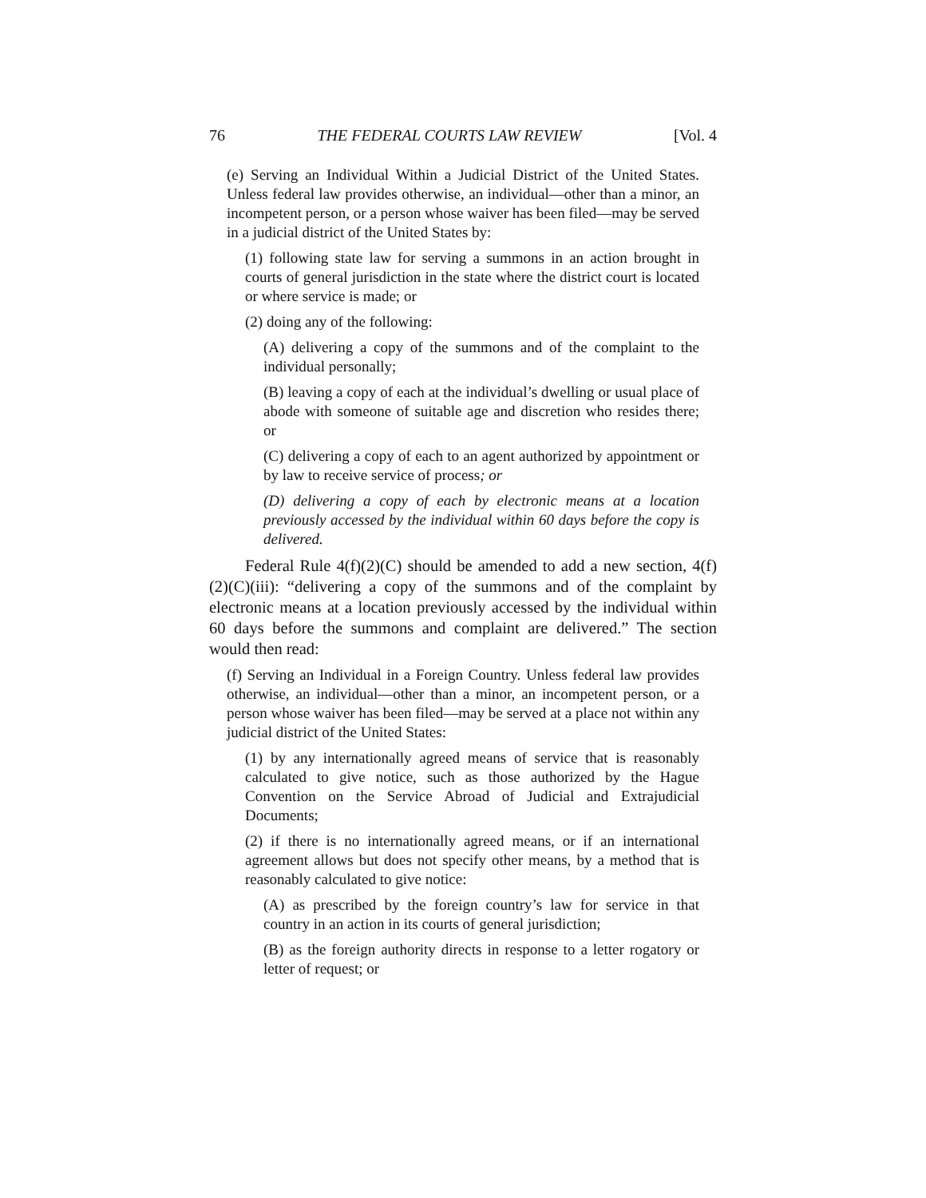76 THE FEDERAL COURTS LAW REVIEW [Vol. 4
(e) Serving an Individual Within a Judicial District of the United States. Unless federal law provides otherwise, an individual—other than a minor, an incompetent person, or a person whose waiver has been filed—may be served in a judicial district of the United States by:
(1) following state law for serving a summons in an action brought in courts of general jurisdiction in the state where the district court is located or where service is made; or
(2) doing any of the following:
(A) delivering a copy of the summons and of the complaint to the individual personally;
(B) leaving a copy of each at the individual’s dwelling or usual place of abode with someone of suitable age and discretion who resides there; or
(C) delivering a copy of each to an agent authorized by appointment or by law to receive service of process; or
(D) delivering a copy of each by electronic means at a location previously accessed by the individual within 60 days before the copy is delivered.
Federal Rule 4(f)(2)(C) should be amended to add a new section, 4(f)(2)(C)(iii): “delivering a copy of the summons and of the complaint by electronic means at a location previously accessed by the individual within 60 days before the summons and complaint are delivered.” The section would then read:
(f) Serving an Individual in a Foreign Country. Unless federal law provides otherwise, an individual—other than a minor, an incompetent person, or a person whose waiver has been filed—may be served at a place not within any judicial district of the United States:
(1) by any internationally agreed means of service that is reasonably calculated to give notice, such as those authorized by the Hague Convention on the Service Abroad of Judicial and Extrajudicial Documents;
(2) if there is no internationally agreed means, or if an international agreement allows but does not specify other means, by a method that is reasonably calculated to give notice:
(A) as prescribed by the foreign country’s law for service in that country in an action in its courts of general jurisdiction;
(B) as the foreign authority directs in response to a letter rogatory or letter of request; or